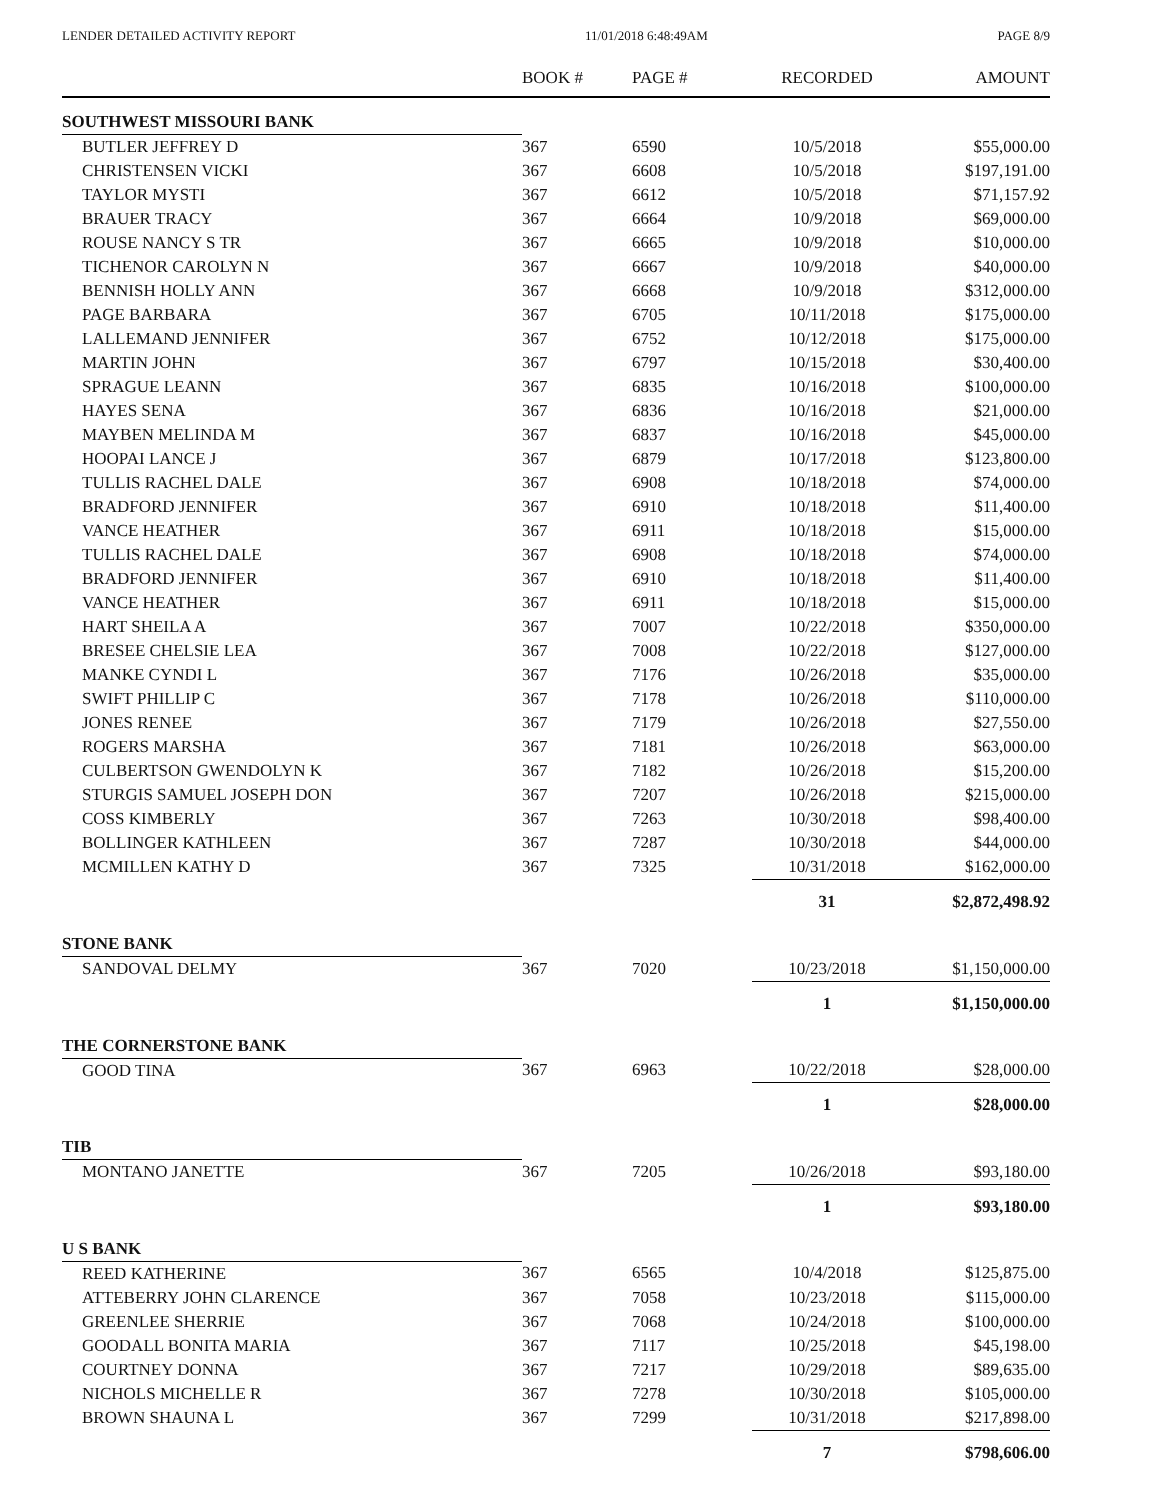LENDER DETAILED ACTIVITY REPORT 11/01/2018 6:48:49AM PAGE 8/9
| | BOOK # | PAGE # | RECORDED | AMOUNT |
| --- | --- | --- | --- | --- |
| SOUTHWEST MISSOURI BANK | | | | |
| BUTLER JEFFREY D | 367 | 6590 | 10/5/2018 | $55,000.00 |
| CHRISTENSEN VICKI | 367 | 6608 | 10/5/2018 | $197,191.00 |
| TAYLOR MYSTI | 367 | 6612 | 10/5/2018 | $71,157.92 |
| BRAUER TRACY | 367 | 6664 | 10/9/2018 | $69,000.00 |
| ROUSE NANCY S TR | 367 | 6665 | 10/9/2018 | $10,000.00 |
| TICHENOR CAROLYN N | 367 | 6667 | 10/9/2018 | $40,000.00 |
| BENNISH HOLLY ANN | 367 | 6668 | 10/9/2018 | $312,000.00 |
| PAGE BARBARA | 367 | 6705 | 10/11/2018 | $175,000.00 |
| LALLEMAND JENNIFER | 367 | 6752 | 10/12/2018 | $175,000.00 |
| MARTIN JOHN | 367 | 6797 | 10/15/2018 | $30,400.00 |
| SPRAGUE LEANN | 367 | 6835 | 10/16/2018 | $100,000.00 |
| HAYES SENA | 367 | 6836 | 10/16/2018 | $21,000.00 |
| MAYBEN MELINDA M | 367 | 6837 | 10/16/2018 | $45,000.00 |
| HOOPAI LANCE J | 367 | 6879 | 10/17/2018 | $123,800.00 |
| TULLIS RACHEL DALE | 367 | 6908 | 10/18/2018 | $74,000.00 |
| BRADFORD JENNIFER | 367 | 6910 | 10/18/2018 | $11,400.00 |
| VANCE HEATHER | 367 | 6911 | 10/18/2018 | $15,000.00 |
| TULLIS RACHEL DALE | 367 | 6908 | 10/18/2018 | $74,000.00 |
| BRADFORD JENNIFER | 367 | 6910 | 10/18/2018 | $11,400.00 |
| VANCE HEATHER | 367 | 6911 | 10/18/2018 | $15,000.00 |
| HART SHEILA A | 367 | 7007 | 10/22/2018 | $350,000.00 |
| BRESEE CHELSIE LEA | 367 | 7008 | 10/22/2018 | $127,000.00 |
| MANKE CYNDI L | 367 | 7176 | 10/26/2018 | $35,000.00 |
| SWIFT PHILLIP C | 367 | 7178 | 10/26/2018 | $110,000.00 |
| JONES RENEE | 367 | 7179 | 10/26/2018 | $27,550.00 |
| ROGERS MARSHA | 367 | 7181 | 10/26/2018 | $63,000.00 |
| CULBERTSON GWENDOLYN K | 367 | 7182 | 10/26/2018 | $15,200.00 |
| STURGIS SAMUEL JOSEPH DON | 367 | 7207 | 10/26/2018 | $215,000.00 |
| COSS KIMBERLY | 367 | 7263 | 10/30/2018 | $98,400.00 |
| BOLLINGER KATHLEEN | 367 | 7287 | 10/30/2018 | $44,000.00 |
| MCMILLEN KATHY D | 367 | 7325 | 10/31/2018 | $162,000.00 |
| | | | 31 | $2,872,498.92 |
| STONE BANK | | | | |
| SANDOVAL DELMY | 367 | 7020 | 10/23/2018 | $1,150,000.00 |
| | | | 1 | $1,150,000.00 |
| THE CORNERSTONE BANK | | | | |
| GOOD TINA | 367 | 6963 | 10/22/2018 | $28,000.00 |
| | | | 1 | $28,000.00 |
| TIB | | | | |
| MONTANO JANETTE | 367 | 7205 | 10/26/2018 | $93,180.00 |
| | | | 1 | $93,180.00 |
| U S BANK | | | | |
| REED KATHERINE | 367 | 6565 | 10/4/2018 | $125,875.00 |
| ATTEBERRY JOHN CLARENCE | 367 | 7058 | 10/23/2018 | $115,000.00 |
| GREENLEE SHERRIE | 367 | 7068 | 10/24/2018 | $100,000.00 |
| GOODALL BONITA MARIA | 367 | 7117 | 10/25/2018 | $45,198.00 |
| COURTNEY DONNA | 367 | 7217 | 10/29/2018 | $89,635.00 |
| NICHOLS MICHELLE R | 367 | 7278 | 10/30/2018 | $105,000.00 |
| BROWN SHAUNA L | 367 | 7299 | 10/31/2018 | $217,898.00 |
| | | | 7 | $798,606.00 |